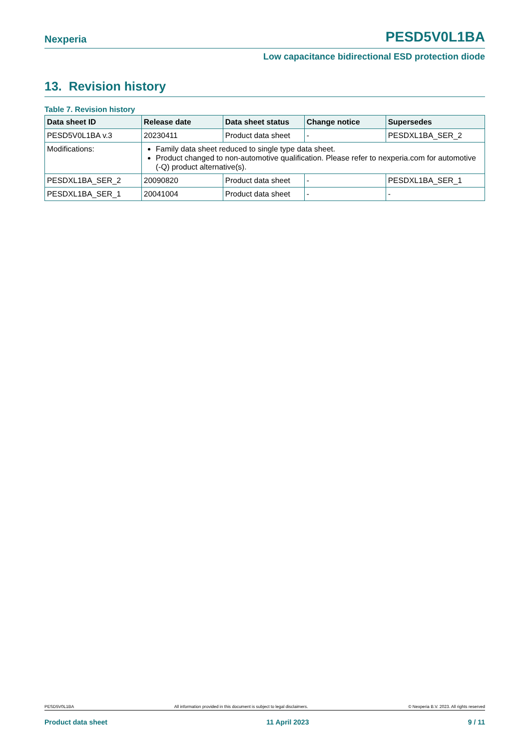Nexperia PESD5V0L1BA
Low capacitance bidirectional ESD protection diode
13. Revision history
Table 7. Revision history
| Data sheet ID | Release date | Data sheet status | Change notice | Supersedes |
| --- | --- | --- | --- | --- |
| PESD5V0L1BA v.3 | 20230411 | Product data sheet | - | PESDXL1BA_SER_2 |
| Modifications: | Family data sheet reduced to single type data sheet. Product changed to non-automotive qualification. Please refer to nexperia.com for automotive (-Q) product alternative(s). | | | |
| PESDXL1BA_SER_2 | 20090820 | Product data sheet | - | PESDXL1BA_SER_1 |
| PESDXL1BA_SER_1 | 20041004 | Product data sheet | - | - |
PESD5V0L1BA All information provided in this document is subject to legal disclaimers. © Nexperia B.V. 2023. All rights reserved
Product data sheet 11 April 2023 9 / 11